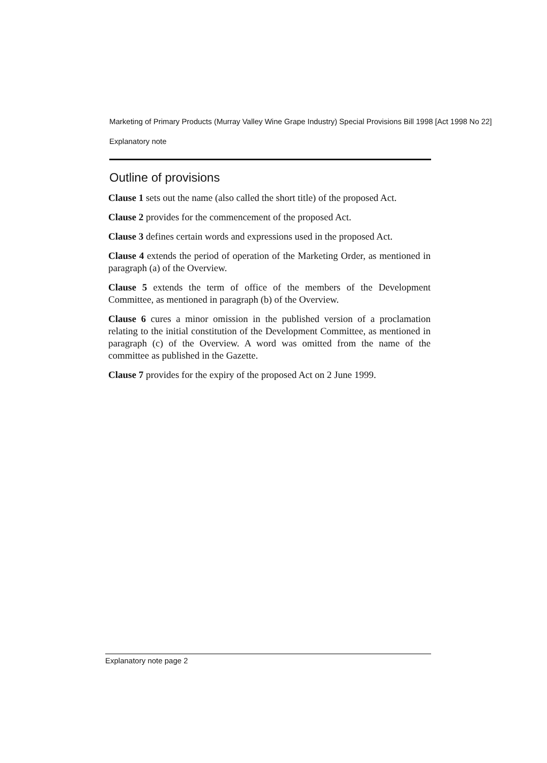Marketing of Primary Products (Murray Valley Wine Grape Industry) Special Provisions Bill 1998 [Act 1998 No 22]
Explanatory note
Outline of provisions
Clause 1 sets out the name (also called the short title) of the proposed Act.
Clause 2 provides for the commencement of the proposed Act.
Clause 3 defines certain words and expressions used in the proposed Act.
Clause 4 extends the period of operation of the Marketing Order, as mentioned in paragraph (a) of the Overview.
Clause 5 extends the term of office of the members of the Development Committee, as mentioned in paragraph (b) of the Overview.
Clause 6 cures a minor omission in the published version of a proclamation relating to the initial constitution of the Development Committee, as mentioned in paragraph (c) of the Overview. A word was omitted from the name of the committee as published in the Gazette.
Clause 7 provides for the expiry of the proposed Act on 2 June 1999.
Explanatory note page 2